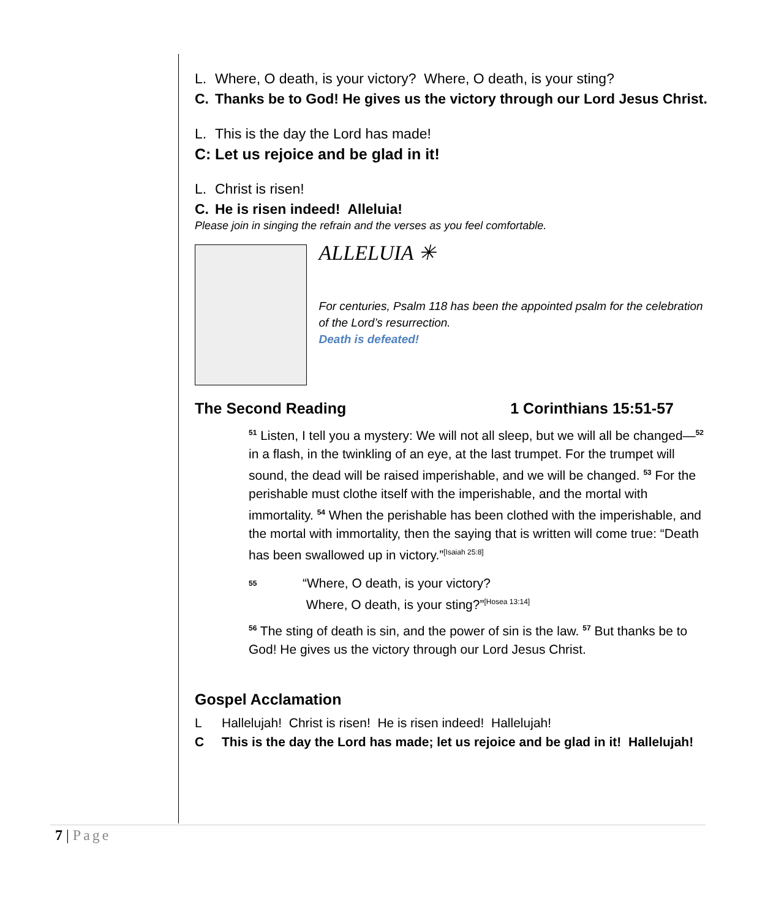L. Where, O death, is your victory? Where, O death, is your sting?
C. Thanks be to God! He gives us the victory through our Lord Jesus Christ.
L. This is the day the Lord has made!
C: Let us rejoice and be glad in it!
L. Christ is risen!
C. He is risen indeed! Alleluia!
Please join in singing the refrain and the verses as you feel comfortable.
ALLELUIA ✳
For centuries, Psalm 118 has been the appointed psalm for the celebration of the Lord’s resurrection.
Death is defeated!
The Second Reading 1 Corinthians 15:51-57
<sup>51</sup> Listen, I tell you a mystery: We will not all sleep, but we will all be changed—<sup>52</sup> in a flash, in the twinkling of an eye, at the last trumpet. For the trumpet will sound, the dead will be raised imperishable, and we will be changed. <sup>53</sup> For the perishable must clothe itself with the imperishable, and the mortal with immortality. <sup>54</sup> When the perishable has been clothed with the imperishable, and the mortal with immortality, then the saying that is written will come true: “Death has been swallowed up in victory.”<sup>[Isaiah 25:8]</sup>
<sup>55</sup> “Where, O death, is your victory?
Where, O death, is your sting?”<sup>[Hosea 13:14]</sup>
<sup>56</sup> The sting of death is sin, and the power of sin is the law. <sup>57</sup> But thanks be to God! He gives us the victory through our Lord Jesus Christ.
Gospel Acclamation
L Hallelujah! Christ is risen! He is risen indeed! Hallelujah!
C This is the day the Lord has made; let us rejoice and be glad in it! Hallelujah!
7 | Page